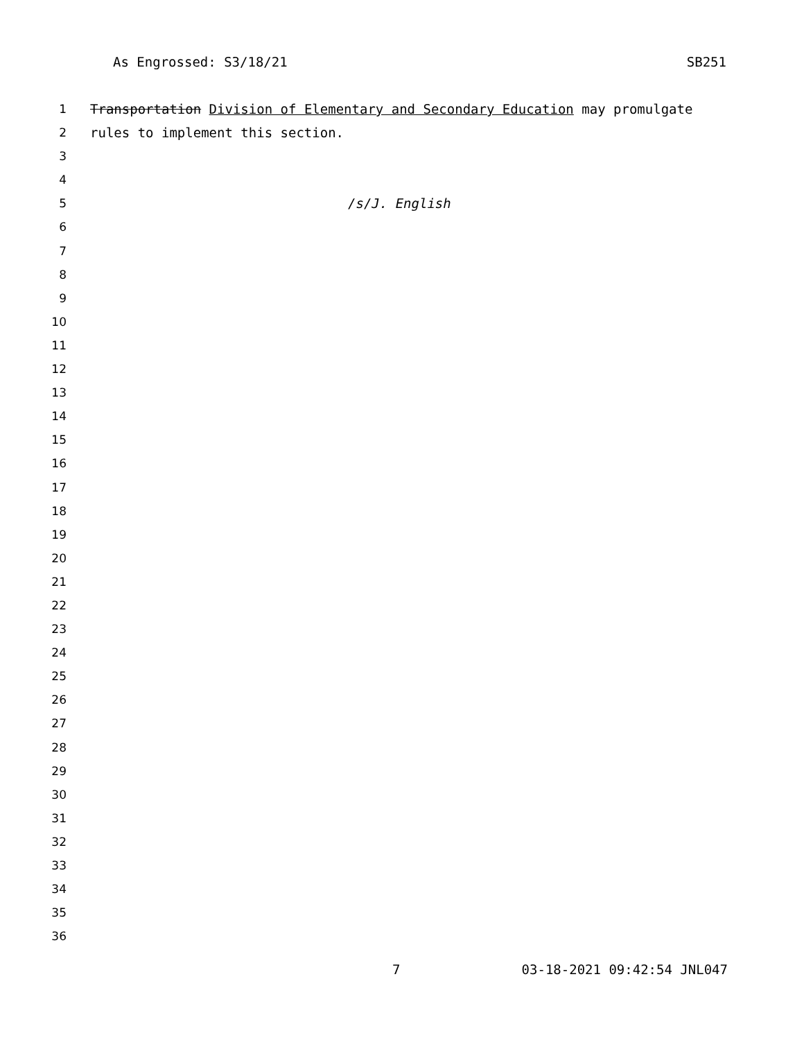As Engrossed: S3/18/21 SB251
1 Transportation Division of Elementary and Secondary Education may promulgate
2 rules to implement this section.
3
4
5 /s/J. English
6
7
8
9
10
11
12
13
14
15
16
17
18
19
20
21
22
23
24
25
26
27
28
29
30
31
32
33
34
35
36
7 03-18-2021 09:42:54 JNL047